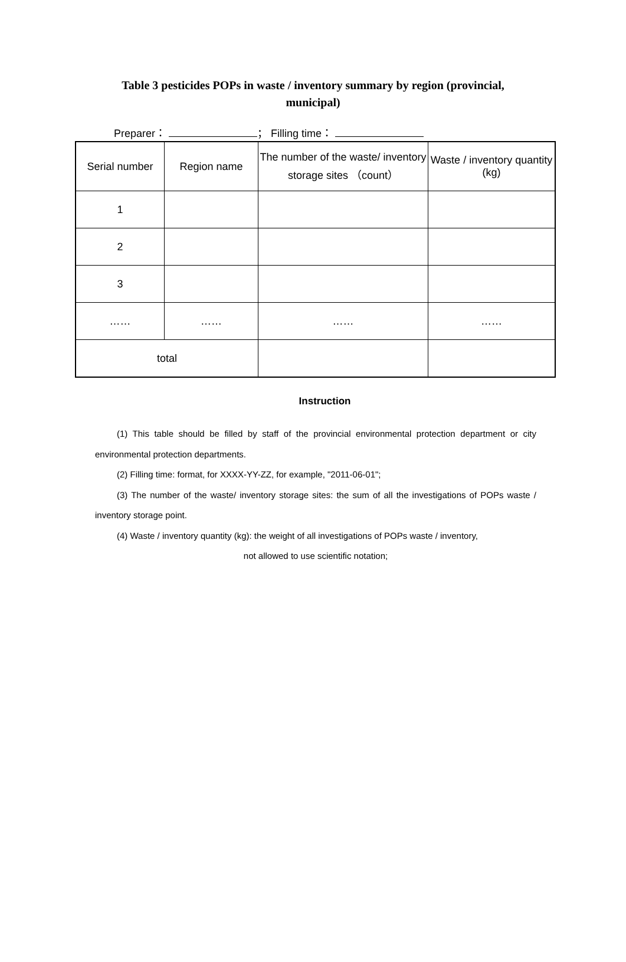Table 3 pesticides POPs in waste / inventory summary by region (provincial, municipal)
Preparer： ； Filling time：
| Serial number | Region name | The number of the waste/ inventory storage sites （count） | Waste / inventory quantity (kg) |
| 1 | | | |
| 2 | | | |
| 3 | | | |
| …… | …… | …… | …… |
| total | | | |
Instruction
(1) This table should be filled by staff of the provincial environmental protection department or city environmental protection departments.
(2) Filling time: format, for XXXX-YY-ZZ, for example, "2011-06-01";
(3) The number of the waste/ inventory storage sites: the sum of all the investigations of POPs waste / inventory storage point.
(4) Waste / inventory quantity (kg): the weight of all investigations of POPs waste / inventory,
not allowed to use scientific notation;